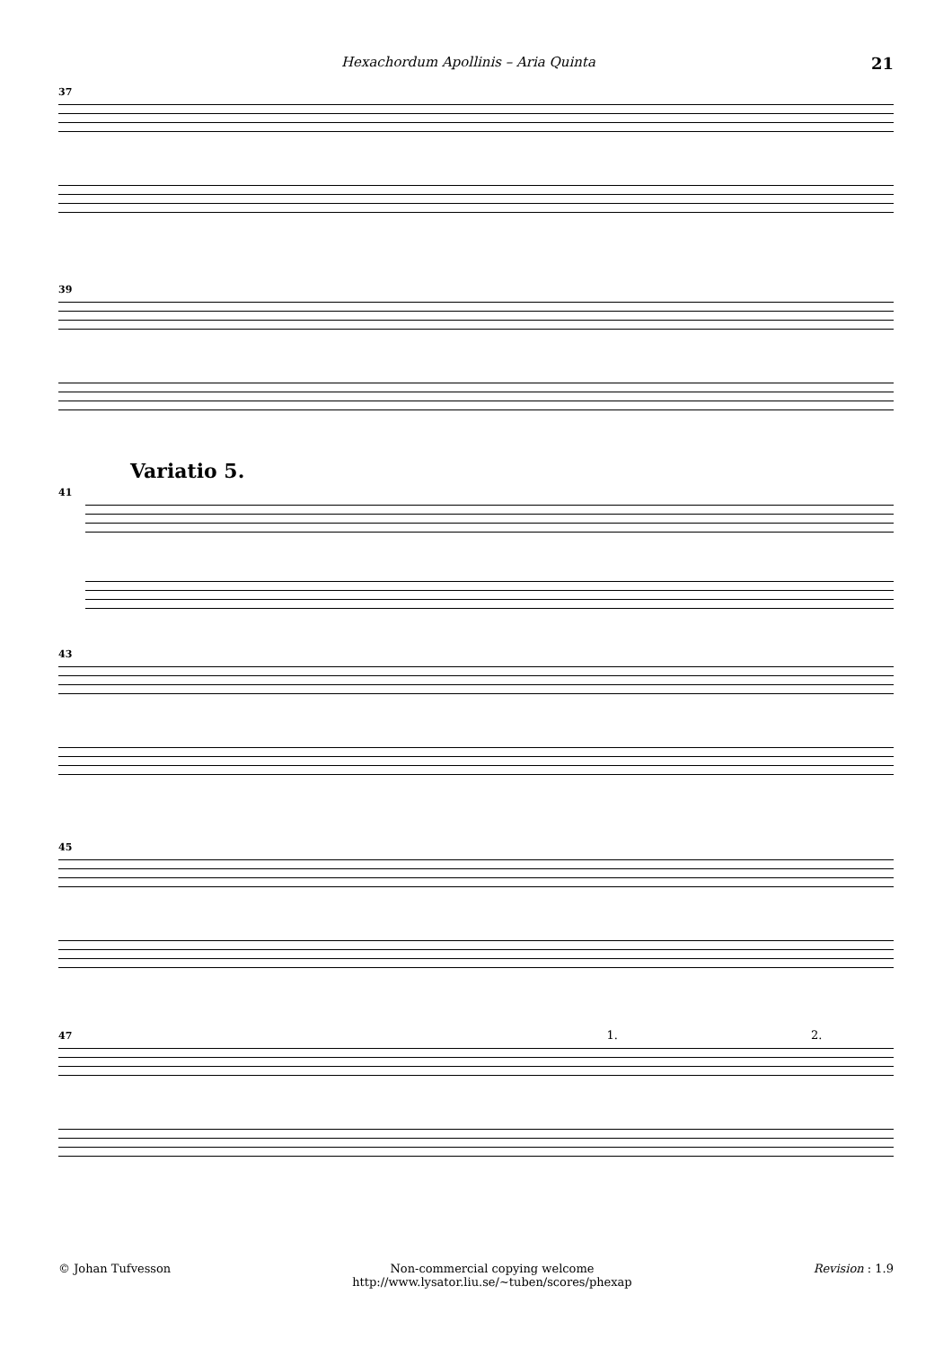Hexachordum Apollinis – Aria Quinta 21
37
39
Variatio 5.
41
43
45
47 1. 2.
© Johan Tufvesson Non-commercial copying welcome
http://www.lysator.liu.se/~tuben/scores/phexap
Revision : 1.9